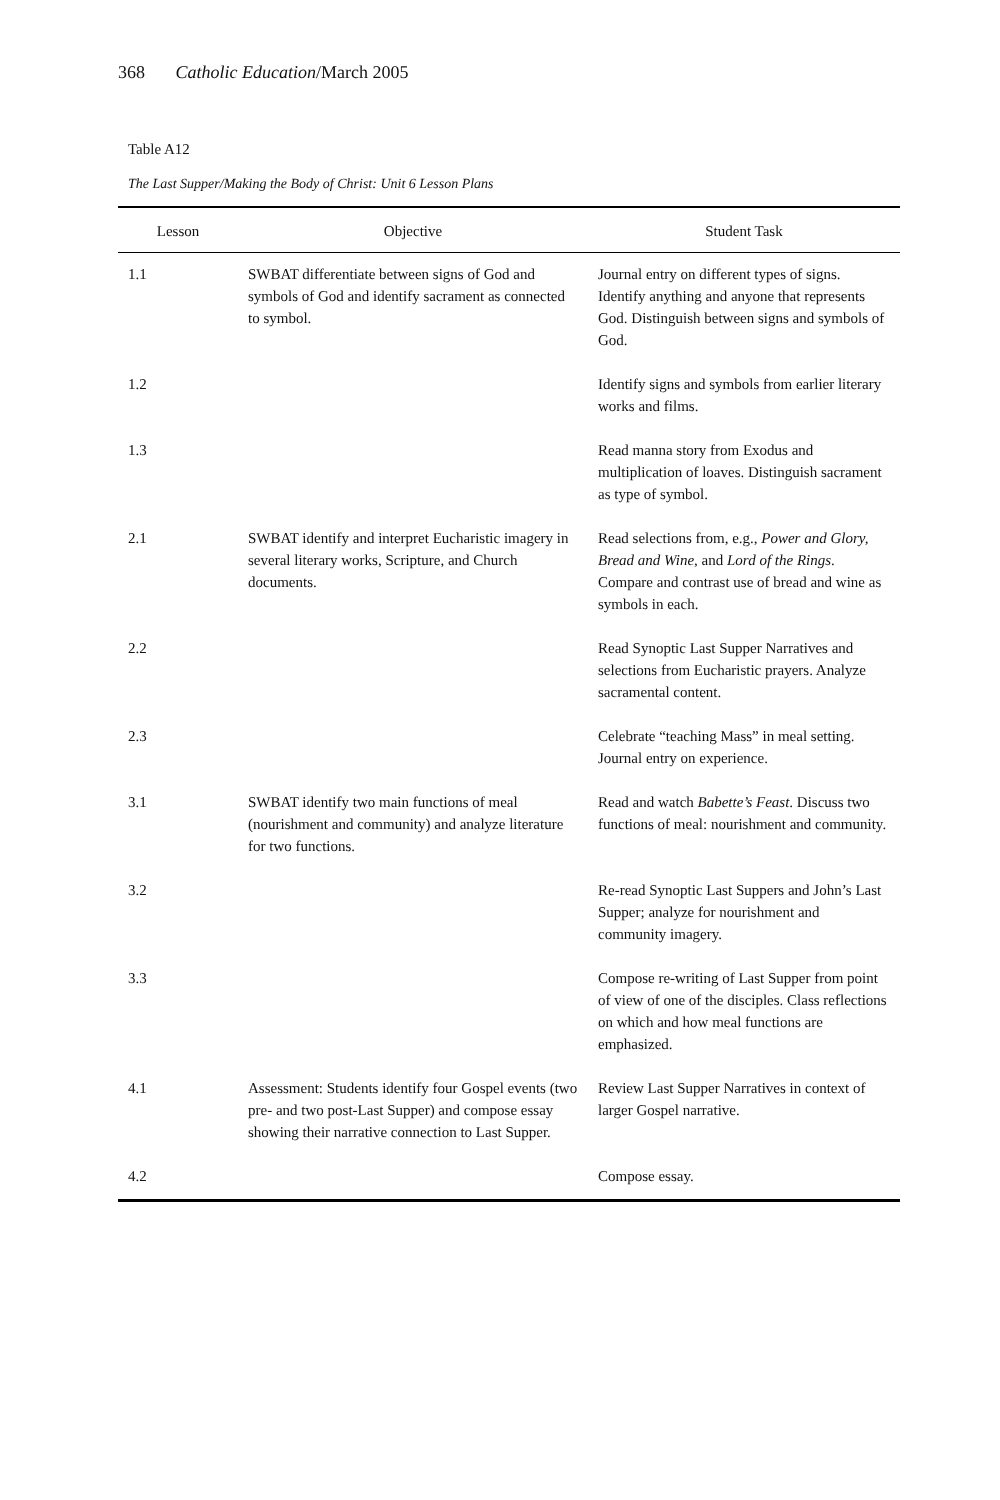368 Catholic Education/March 2005
Table A12
The Last Supper/Making the Body of Christ: Unit 6 Lesson Plans
| Lesson | Objective | Student Task |
| --- | --- | --- |
| 1.1 | SWBAT differentiate between signs of God and symbols of God and identify sacrament as connected to symbol. | Journal entry on different types of signs. Identify anything and anyone that represents God. Distinguish between signs and symbols of God. |
| 1.2 | | Identify signs and symbols from earlier literary works and films. |
| 1.3 | | Read manna story from Exodus and multiplication of loaves. Distinguish sacrament as type of symbol. |
| 2.1 | SWBAT identify and interpret Eucharistic imagery in several literary works, Scripture, and Church documents. | Read selections from, e.g., Power and Glory, Bread and Wine , and Lord of the Rings . Compare and contrast use of bread and wine as symbols in each. |
| 2.2 | | Read Synoptic Last Supper Narratives and selections from Eucharistic prayers. Analyze sacramental content. |
| 2.3 | | Celebrate “teaching Mass” in meal setting. Journal entry on experience. |
| 3.1 | SWBAT identify two main functions of meal (nourishment and community) and analyze literature for two functions. | Read and watch Babette’s Feast . Discuss two functions of meal: nourishment and community. |
| 3.2 | | Re-read Synoptic Last Suppers and John’s Last Supper; analyze for nourishment and community imagery. |
| 3.3 | | Compose re-writing of Last Supper from point of view of one of the disciples. Class reflections on which and how meal functions are emphasized. |
| 4.1 | Assessment: Students identify four Gospel events (two pre- and two post-Last Supper) and compose essay showing their narrative connection to Last Supper. | Review Last Supper Narratives in context of larger Gospel narrative. |
| 4.2 | | Compose essay. |